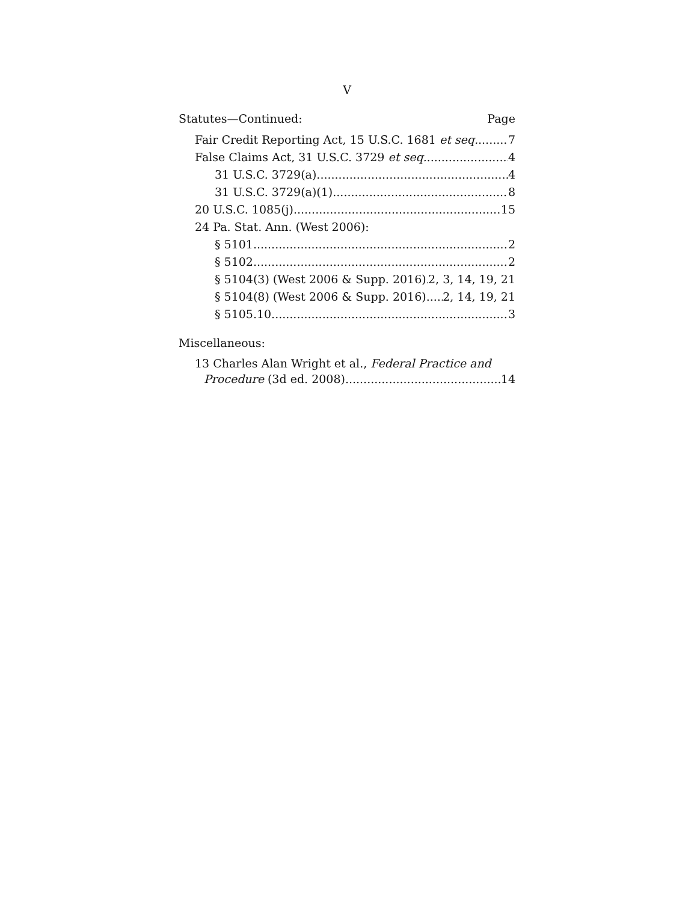V
Statutes—Continued: Page
Fair Credit Reporting Act, 15 U.S.C. 1681 et seq. 7
False Claims Act, 31 U.S.C. 3729 et seq. 4
31 U.S.C. 3729(a) 4
31 U.S.C. 3729(a)(1) 8
20 U.S.C. 1085(j) 15
24 Pa. Stat. Ann. (West 2006):
§ 5101 2
§ 5102 2
§ 5104(3) (West 2006 & Supp. 2016) 2, 3, 14, 19, 21
§ 5104(8) (West 2006 & Supp. 2016) 2, 14, 19, 21
§ 5105.10 3
Miscellaneous:
13 Charles Alan Wright et al., Federal Practice and
Procedure (3d ed. 2008) 14